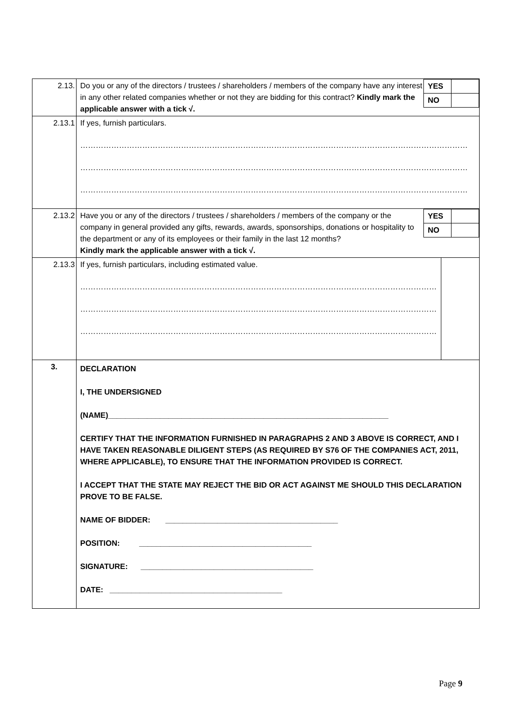| 2.13. | / YES / / / NO / / Do you or any of the directors / trustees / shareholders / members of the company have any interest in any other related companies whether or not they are bidding for this contract? Kindly mark the applicable answer with a tick √. | |
| 2.13.1 | If yes, furnish particulars. …………………………………………………………………………………………………………………………………… …………………………………………………………………………………………………………………………………… …………………………………………………………………………………………………………………………………… | |
| 2.13.2 | / YES / / / NO / / Have you or any of the directors / trustees / shareholders / members of the company or the company in general provided any gifts, rewards, awards, sponsorships, donations or hospitality to the department or any of its employees or their family in the last 12 months? Kindly mark the applicable answer with a tick √. | |
| 2.13.3 | If yes, furnish particulars, including estimated value. ………………………………………………………………………………………………………………………… ………………………………………………………………………………………………………………………… ………………………………………………………………………………………………………………………… | |
| 3. | DECLARATION I, THE UNDERSIGNED (NAME)_________________________________________________________________ CERTIFY THAT THE INFORMATION FURNISHED IN PARAGRAPHS 2 AND 3 ABOVE IS CORRECT, AND I HAVE TAKEN REASONABLE DILIGENT STEPS (AS REQUIRED BY S76 OF THE COMPANIES ACT, 2011, WHERE APPLICABLE), TO ENSURE THAT THE INFORMATION PROVIDED IS CORRECT. I ACCEPT THAT THE STATE MAY REJECT THE BID OR ACT AGAINST ME SHOULD THIS DECLARATION PROVE TO BE FALSE. NAME OF BIDDER: ________________________________________ POSITION: ________________________________________ SIGNATURE: ________________________________________ DATE: ________________________________________ | |
Page 9